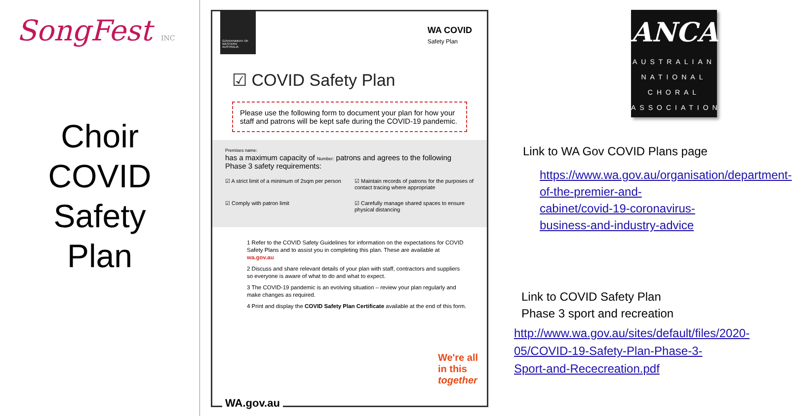SongFest INC
Choir
COVID
Safety
Plan
GOVERNMENT OF WESTERN AUSTRALIA
WA COVID
Safety Plan
☑ COVID Safety Plan
Please use the following form to document your plan for how your staff and patrons will be kept safe during the COVID-19 pandemic.
Premises name:
has a maximum capacity of Number: patrons and agrees to the following Phase 3 safety requirements:
☑ A strict limit of a minimum of 2sqm per person
☑ Maintain records of patrons for the purposes of contact tracing where appropriate
☑ Comply with patron limit
☑ Carefully manage shared spaces to ensure physical distancing
1 Refer to the COVID Safety Guidelines for information on the expectations for COVID Safety Plans and to assist you in completing this plan. These are available at wa.gov.au
2 Discuss and share relevant details of your plan with staff, contractors and suppliers so everyone is aware of what to do and what to expect.
3 The COVID-19 pandemic is an evolving situation – review your plan regularly and make changes as required.
4 Print and display the COVID Safety Plan Certificate available at the end of this form.
We're all
in this
together
WA.gov.au
ANCA
AUSTRALIAN
NATIONAL
CHORAL
ASSOCIATION
Link to WA Gov COVID Plans page
https://www.wa.gov.au/organisation/department-of-the-premier-and-cabinet/covid-19-coronavirus-business-and-industry-advice
Link to COVID Safety Plan
Phase 3 sport and recreation
http://www.wa.gov.au/sites/default/files/2020-05/COVID-19-Safety-Plan-Phase-3-Sport-and-Rececreation.pdf